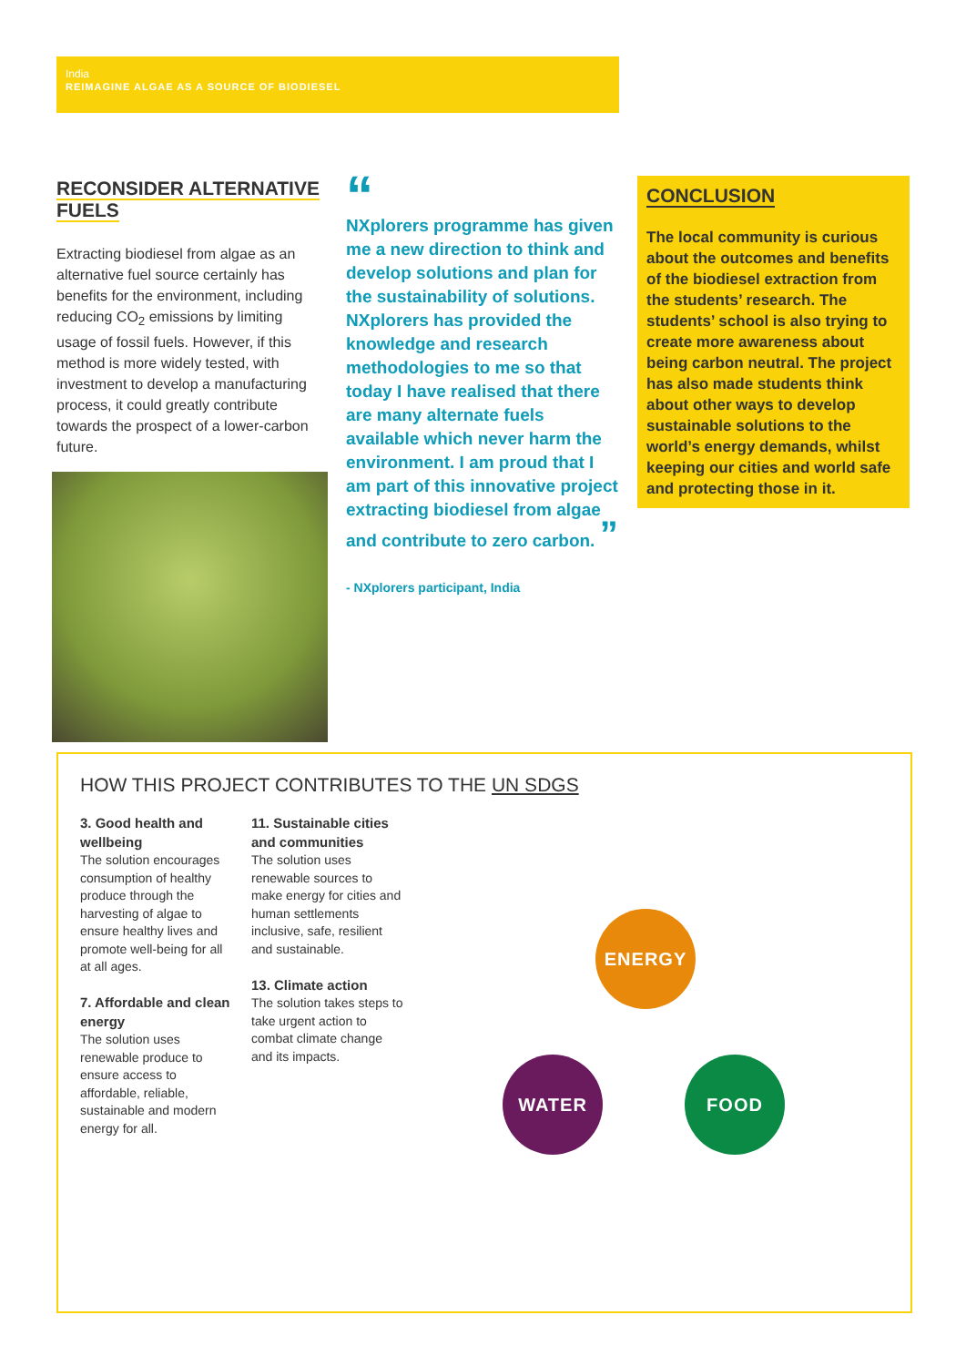India
REIMAGINE ALGAE AS A SOURCE OF BIODIESEL
RECONSIDER ALTERNATIVE FUELS
Extracting biodiesel from algae as an alternative fuel source certainly has benefits for the environment, including reducing CO<sub>2</sub> emissions by limiting usage of fossil fuels. However, if this method is more widely tested, with investment to develop a manufacturing process, it could greatly contribute towards the prospect of a lower-carbon future.
“
NXplorers programme has given me a new direction to think and develop solutions and plan for the sustainability of solutions. NXplorers has provided the knowledge and research methodologies to me so that today I have realised that there are many alternate fuels available which never harm the environment. I am proud that I am part of this innovative project extracting biodiesel from algae and contribute to zero carbon. ”
- NXplorers participant, India
CONCLUSION
The local community is curious about the outcomes and benefits of the biodiesel extraction from the students’ research. The students’ school is also trying to create more awareness about being carbon neutral. The project has also made students think about other ways to develop sustainable solutions to the world’s energy demands, whilst keeping our cities and world safe and protecting those in it.
HOW THIS PROJECT CONTRIBUTES TO THE UN SDGS
3. Good health and wellbeing
The solution encourages consumption of healthy produce through the harvesting of algae to ensure healthy lives and promote well-being for all at all ages.
7. Affordable and clean energy
The solution uses renewable produce to ensure access to affordable, reliable, sustainable and modern energy for all.
11. Sustainable cities and communities
The solution uses renewable sources to make energy for cities and human settlements inclusive, safe, resilient and sustainable.
13. Climate action
The solution takes steps to take urgent action to combat climate change and its impacts.
ENERGY
WATER FOOD